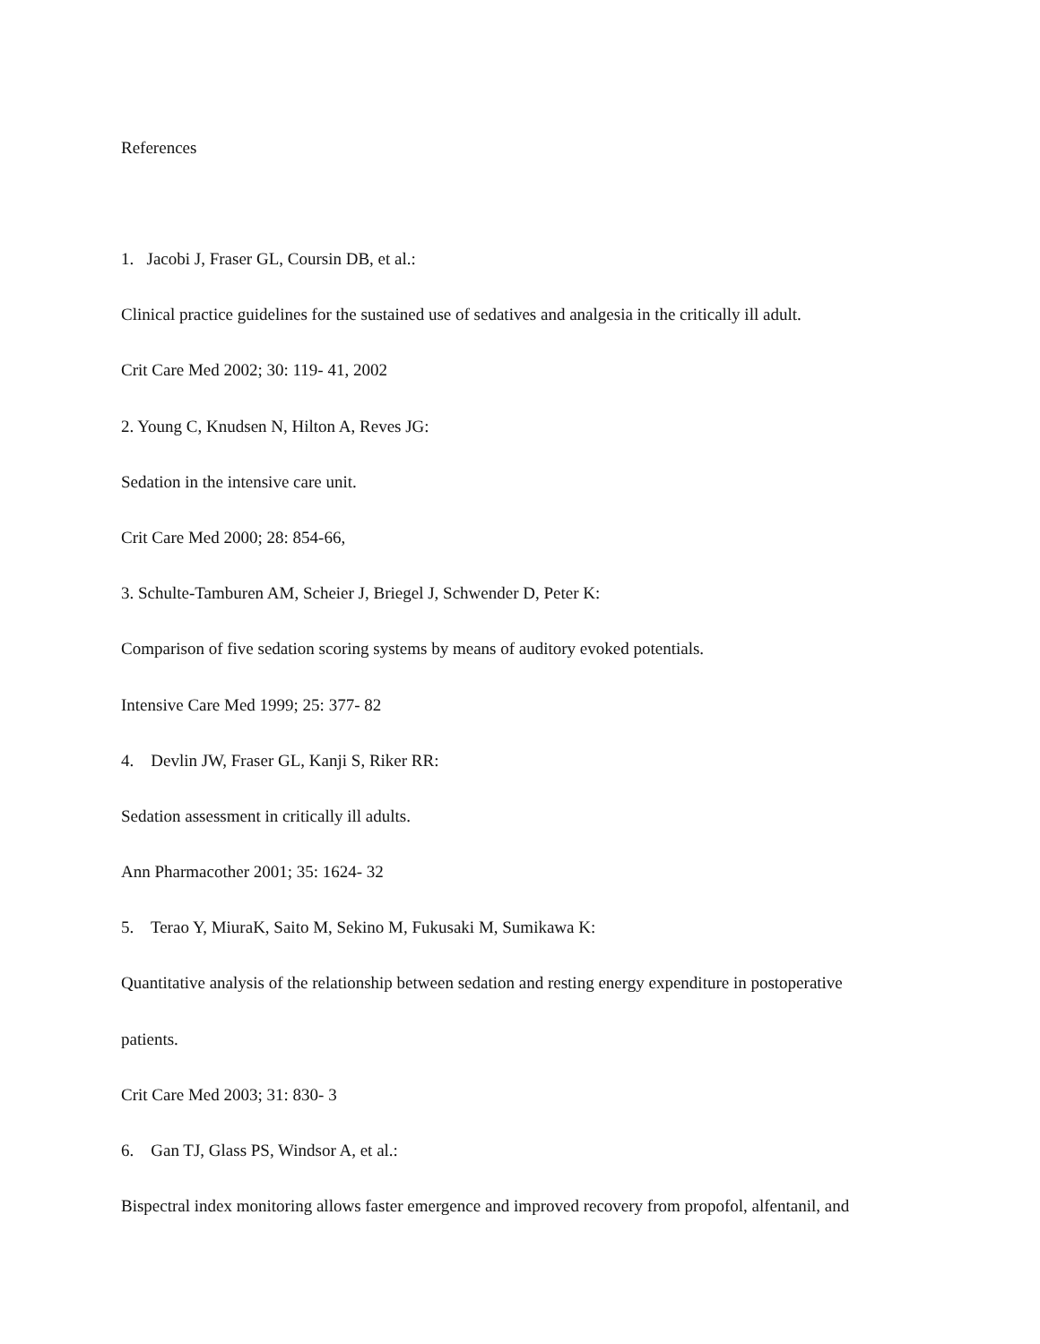References
1. Jacobi J, Fraser GL, Coursin DB, et al.:
Clinical practice guidelines for the sustained use of sedatives and analgesia in the critically ill adult.
Crit Care Med 2002; 30: 119- 41, 2002
2. Young C, Knudsen N, Hilton A, Reves JG:
Sedation in the intensive care unit.
Crit Care Med 2000; 28: 854-66,
3. Schulte-Tamburen AM, Scheier J, Briegel J, Schwender D, Peter K:
Comparison of five sedation scoring systems by means of auditory evoked potentials.
Intensive Care Med 1999; 25: 377- 82
4. Devlin JW, Fraser GL, Kanji S, Riker RR:
Sedation assessment in critically ill adults.
Ann Pharmacother 2001; 35: 1624- 32
5. Terao Y, MiuraK, Saito M, Sekino M, Fukusaki M, Sumikawa K:
Quantitative analysis of the relationship between sedation and resting energy expenditure in postoperative
patients.
Crit Care Med 2003; 31: 830- 3
6. Gan TJ, Glass PS, Windsor A, et al.:
Bispectral index monitoring allows faster emergence and improved recovery from propofol, alfentanil, and